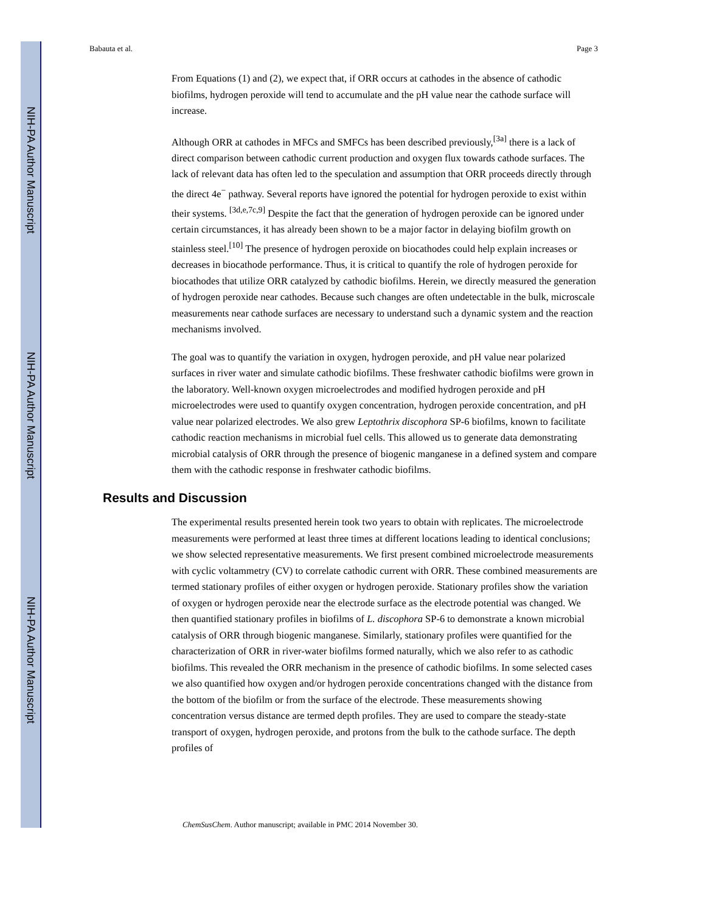NIH-PA Author Manuscript
NIH-PA Author Manuscript
NIH-PA Author Manuscript
Babauta et al. Page 3
From Equations (1) and (2), we expect that, if ORR occurs at cathodes in the absence of cathodic biofilms, hydrogen peroxide will tend to accumulate and the pH value near the cathode surface will increase.
Although ORR at cathodes in MFCs and SMFCs has been described previously,<sup>[3a]</sup> there is a lack of direct comparison between cathodic current production and oxygen flux towards cathode surfaces. The lack of relevant data has often led to the speculation and assumption that ORR proceeds directly through the direct 4e<sup>−</sup> pathway. Several reports have ignored the potential for hydrogen peroxide to exist within their systems. <sup>[3d,e,7c,9]</sup> Despite the fact that the generation of hydrogen peroxide can be ignored under certain circumstances, it has already been shown to be a major factor in delaying biofilm growth on stainless steel.<sup>[10]</sup> The presence of hydrogen peroxide on biocathodes could help explain increases or decreases in biocathode performance. Thus, it is critical to quantify the role of hydrogen peroxide for biocathodes that utilize ORR catalyzed by cathodic biofilms. Herein, we directly measured the generation of hydrogen peroxide near cathodes. Because such changes are often undetectable in the bulk, microscale measurements near cathode surfaces are necessary to understand such a dynamic system and the reaction mechanisms involved.
The goal was to quantify the variation in oxygen, hydrogen peroxide, and pH value near polarized surfaces in river water and simulate cathodic biofilms. These freshwater cathodic biofilms were grown in the laboratory. Well-known oxygen microelectrodes and modified hydrogen peroxide and pH microelectrodes were used to quantify oxygen concentration, hydrogen peroxide concentration, and pH value near polarized electrodes. We also grew Leptothrix discophora SP-6 biofilms, known to facilitate cathodic reaction mechanisms in microbial fuel cells. This allowed us to generate data demonstrating microbial catalysis of ORR through the presence of biogenic manganese in a defined system and compare them with the cathodic response in freshwater cathodic biofilms.
Results and Discussion
The experimental results presented herein took two years to obtain with replicates. The microelectrode measurements were performed at least three times at different locations leading to identical conclusions; we show selected representative measurements. We first present combined microelectrode measurements with cyclic voltammetry (CV) to correlate cathodic current with ORR. These combined measurements are termed stationary profiles of either oxygen or hydrogen peroxide. Stationary profiles show the variation of oxygen or hydrogen peroxide near the electrode surface as the electrode potential was changed. We then quantified stationary profiles in biofilms of L. discophora SP-6 to demonstrate a known microbial catalysis of ORR through biogenic manganese. Similarly, stationary profiles were quantified for the characterization of ORR in river-water biofilms formed naturally, which we also refer to as cathodic biofilms. This revealed the ORR mechanism in the presence of cathodic biofilms. In some selected cases we also quantified how oxygen and/or hydrogen peroxide concentrations changed with the distance from the bottom of the biofilm or from the surface of the electrode. These measurements showing concentration versus distance are termed depth profiles. They are used to compare the steady-state transport of oxygen, hydrogen peroxide, and protons from the bulk to the cathode surface. The depth profiles of
ChemSusChem. Author manuscript; available in PMC 2014 November 30.